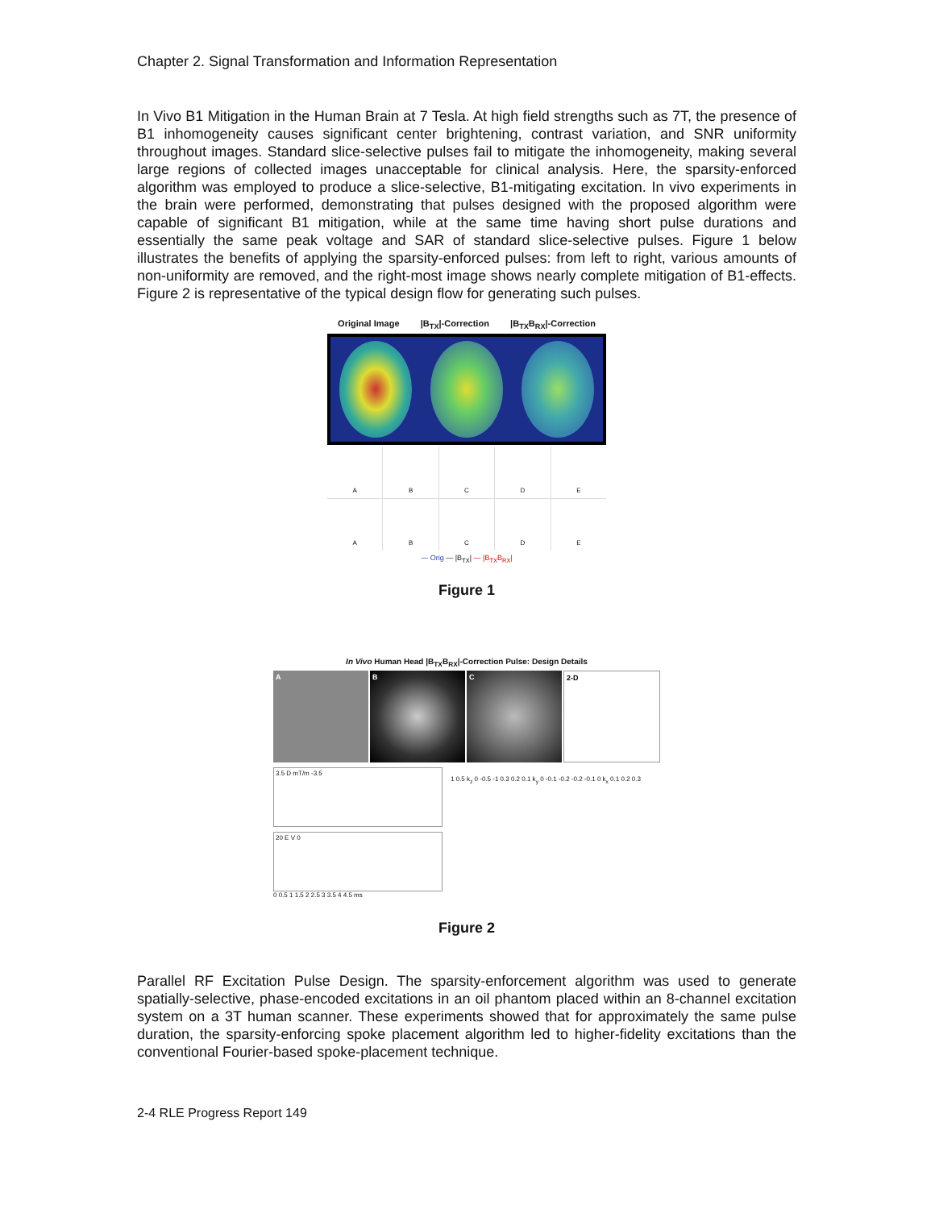Chapter 2. Signal Transformation and Information Representation
In Vivo B1 Mitigation in the Human Brain at 7 Tesla. At high field strengths such as 7T, the presence of B1 inhomogeneity causes significant center brightening, contrast variation, and SNR uniformity throughout images. Standard slice-selective pulses fail to mitigate the inhomogeneity, making several large regions of collected images unacceptable for clinical analysis. Here, the sparsity-enforced algorithm was employed to produce a slice-selective, B1-mitigating excitation. In vivo experiments in the brain were performed, demonstrating that pulses designed with the proposed algorithm were capable of significant B1 mitigation, while at the same time having short pulse durations and essentially the same peak voltage and SAR of standard slice-selective pulses. Figure 1 below illustrates the benefits of applying the sparsity-enforced pulses: from left to right, various amounts of non-uniformity are removed, and the right-most image shows nearly complete mitigation of B1-effects. Figure 2 is representative of the typical design flow for generating such pulses.
Original Image |B<sub>TX</sub>|-Correction |B<sub>TX</sub>B<sub>RX</sub>|-Correction
A
B
C
D
E
A
B
C
D
E
— Orig — |B<sub>TX</sub>| — |B<sub>TX</sub>B<sub>RX</sub>|
Figure 1
In Vivo Human Head |B<sub>TX</sub>B<sub>RX</sub>|-Correction Pulse: Design Details
A B C 2-D
3.5 D mT/m -3.5
20 E V 0
0 0.5 1 1.5 2 2.5 3 3.5 4 4.5 ms
1 0.5 k<sub>z</sub> 0 -0.5 -1 0.3 0.2 0.1 k<sub>y</sub> 0 -0.1 -0.2 -0.2 -0.1 0 k<sub>x</sub> 0.1 0.2 0.3
Figure 2
Parallel RF Excitation Pulse Design. The sparsity-enforcement algorithm was used to generate spatially-selective, phase-encoded excitations in an oil phantom placed within an 8-channel excitation system on a 3T human scanner. These experiments showed that for approximately the same pulse duration, the sparsity-enforcing spoke placement algorithm led to higher-fidelity excitations than the conventional Fourier-based spoke-placement technique.
2-4 RLE Progress Report 149